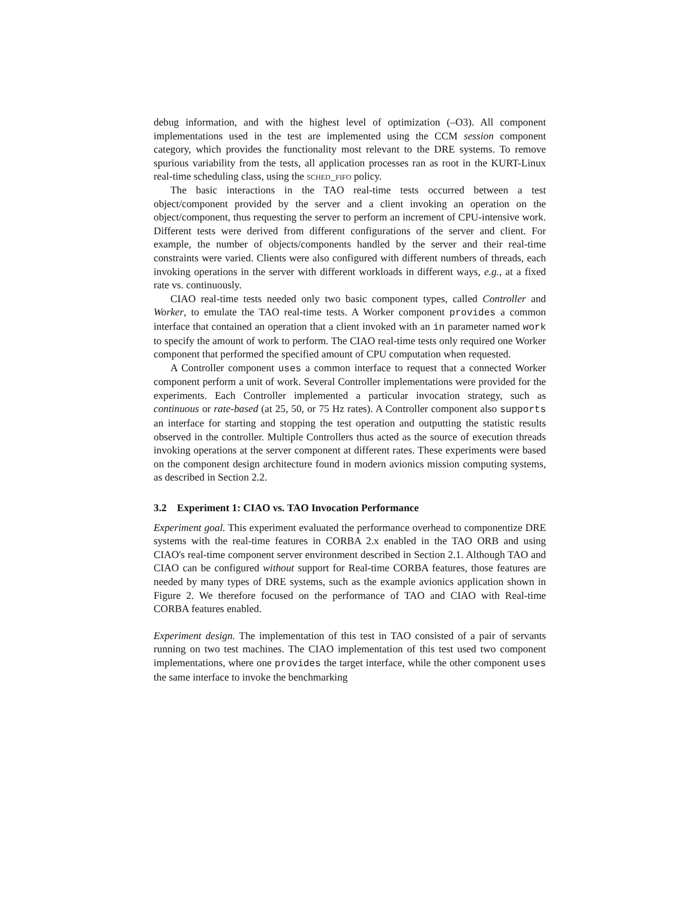debug information, and with the highest level of optimization (–O3). All component implementations used in the test are implemented using the CCM session component category, which provides the functionality most relevant to the DRE systems. To remove spurious variability from the tests, all application processes ran as root in the KURT-Linux real-time scheduling class, using the sched_fifo policy.
The basic interactions in the TAO real-time tests occurred between a test object/component provided by the server and a client invoking an operation on the object/component, thus requesting the server to perform an increment of CPU-intensive work. Different tests were derived from different configurations of the server and client. For example, the number of objects/components handled by the server and their real-time constraints were varied. Clients were also configured with different numbers of threads, each invoking operations in the server with different workloads in different ways, e.g., at a fixed rate vs. continuously.
CIAO real-time tests needed only two basic component types, called Controller and Worker, to emulate the TAO real-time tests. A Worker component provides a common interface that contained an operation that a client invoked with an in parameter named work to specify the amount of work to perform. The CIAO real-time tests only required one Worker component that performed the specified amount of CPU computation when requested.
A Controller component uses a common interface to request that a connected Worker component perform a unit of work. Several Controller implementations were provided for the experiments. Each Controller implemented a particular invocation strategy, such as continuous or rate-based (at 25, 50, or 75 Hz rates). A Controller component also supports an interface for starting and stopping the test operation and outputting the statistic results observed in the controller. Multiple Controllers thus acted as the source of execution threads invoking operations at the server component at different rates. These experiments were based on the component design architecture found in modern avionics mission computing systems, as described in Section 2.2.
3.2 Experiment 1: CIAO vs. TAO Invocation Performance
Experiment goal. This experiment evaluated the performance overhead to componentize DRE systems with the real-time features in CORBA 2.x enabled in the TAO ORB and using CIAO's real-time component server environment described in Section 2.1. Although TAO and CIAO can be configured without support for Real-time CORBA features, those features are needed by many types of DRE systems, such as the example avionics application shown in Figure 2. We therefore focused on the performance of TAO and CIAO with Real-time CORBA features enabled.
Experiment design. The implementation of this test in TAO consisted of a pair of servants running on two test machines. The CIAO implementation of this test used two component implementations, where one provides the target interface, while the other component uses the same interface to invoke the benchmarking